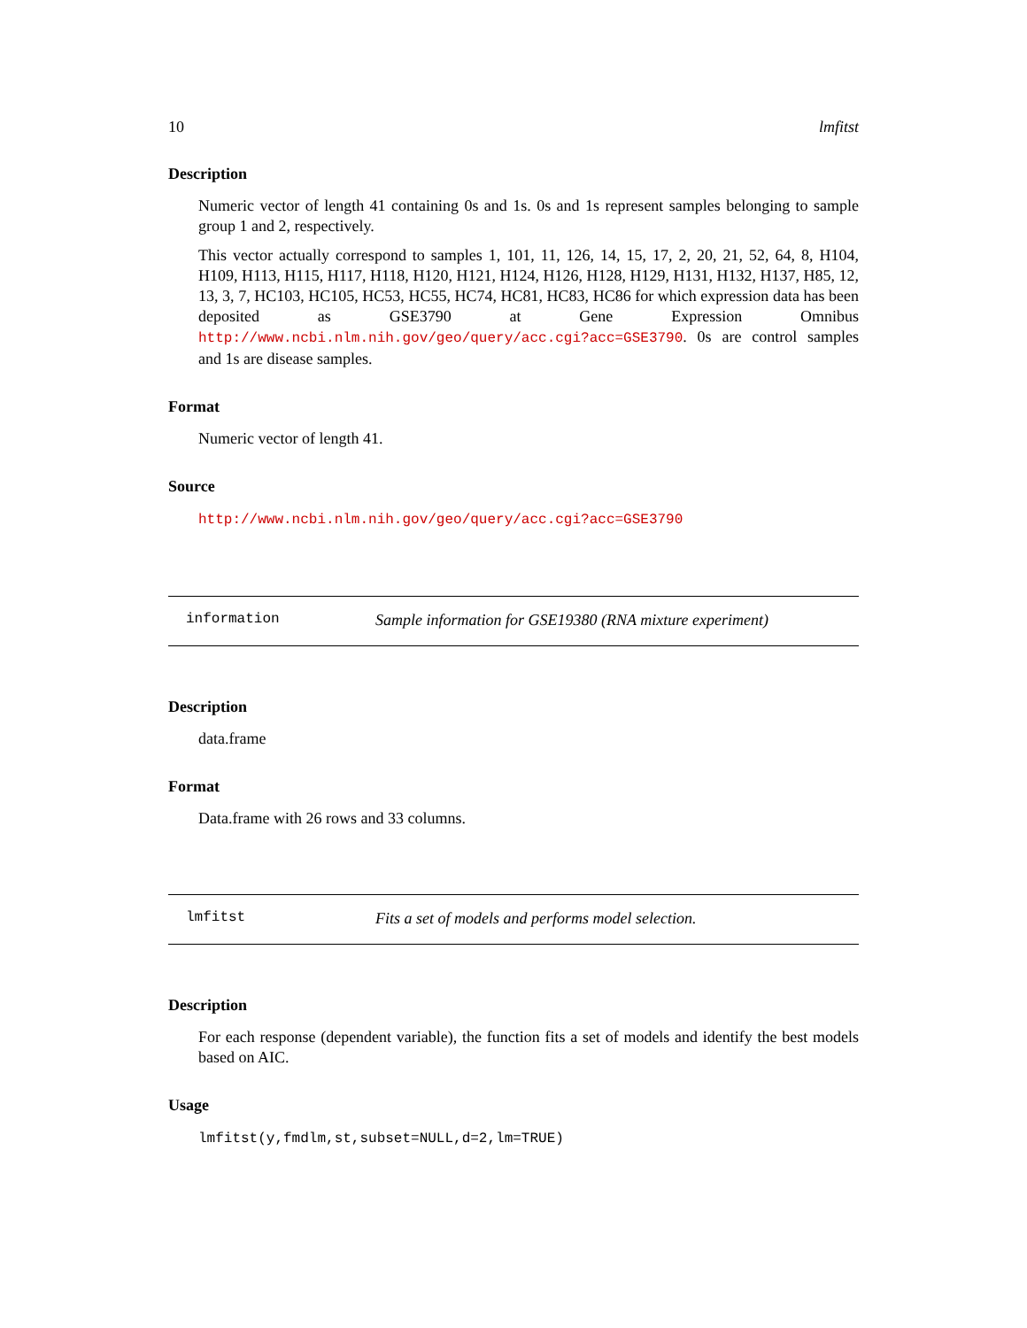10 lmfitst
Description
Numeric vector of length 41 containing 0s and 1s. 0s and 1s represent samples belonging to sample group 1 and 2, respectively.
This vector actually correspond to samples 1, 101, 11, 126, 14, 15, 17, 2, 20, 21, 52, 64, 8, H104, H109, H113, H115, H117, H118, H120, H121, H124, H126, H128, H129, H131, H132, H137, H85, 12, 13, 3, 7, HC103, HC105, HC53, HC55, HC74, HC81, HC83, HC86 for which expression data has been deposited as GSE3790 at Gene Expression Omnibus http://www.ncbi.nlm.nih.gov/geo/query/acc.cgi?acc=GSE3790. 0s are control samples and 1s are disease samples.
Format
Numeric vector of length 41.
Source
http://www.ncbi.nlm.nih.gov/geo/query/acc.cgi?acc=GSE3790
information Sample information for GSE19380 (RNA mixture experiment)
Description
data.frame
Format
Data.frame with 26 rows and 33 columns.
lmfitst Fits a set of models and performs model selection.
Description
For each response (dependent variable), the function fits a set of models and identify the best models based on AIC.
Usage
lmfitst(y,fmdlm,st,subset=NULL,d=2,lm=TRUE)